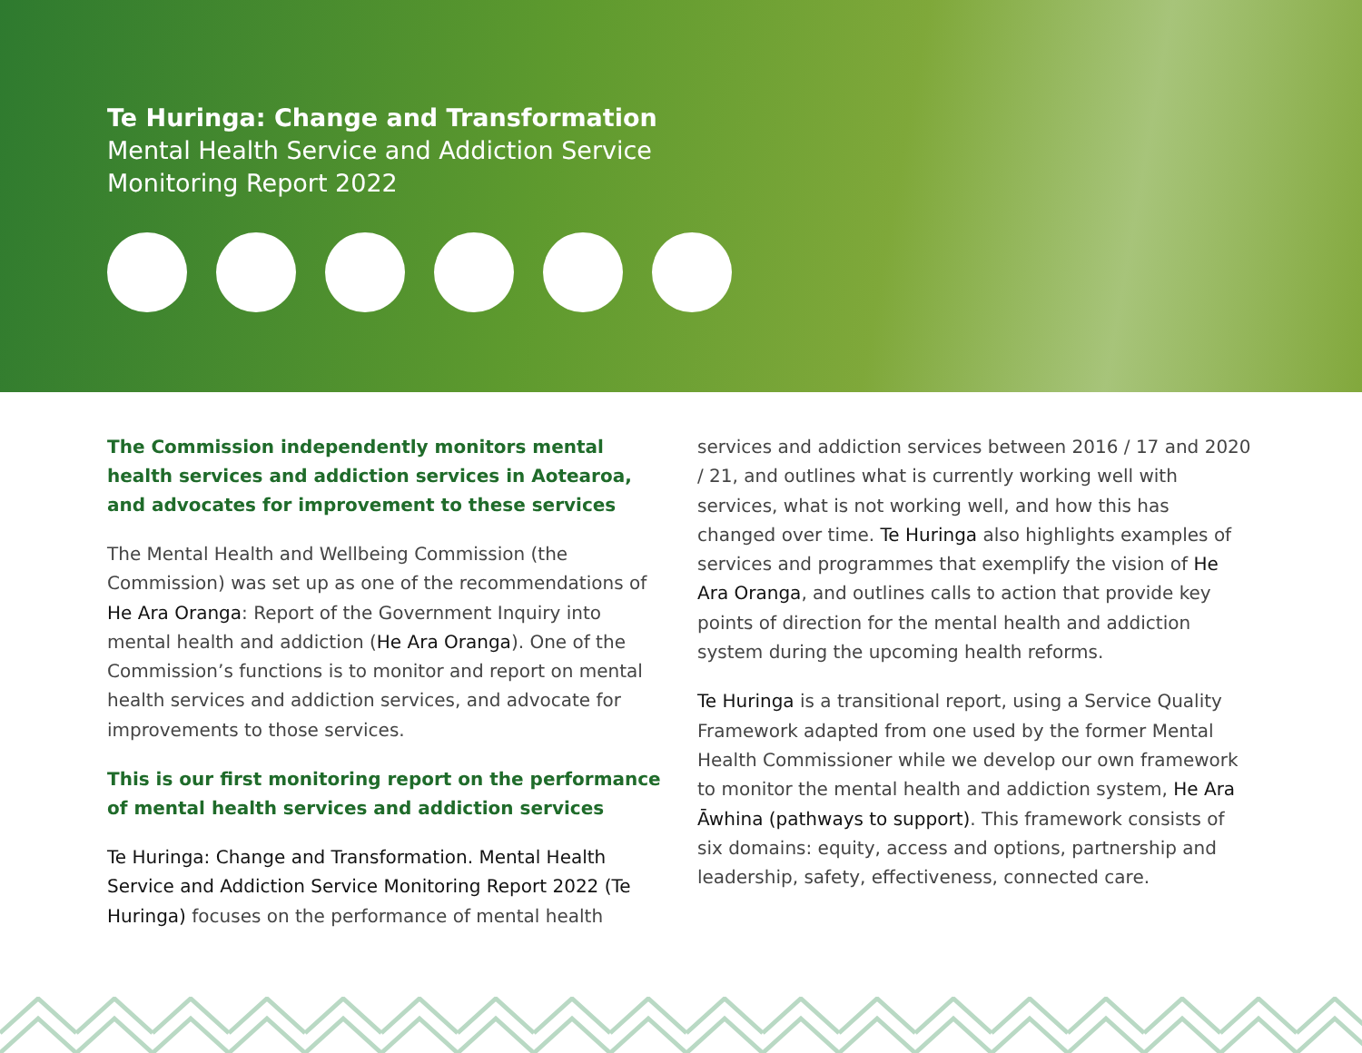Te Huringa: Change and Transformation
Mental Health Service and Addiction Service
Monitoring Report 2022
The Commission independently monitors mental health services and addiction services in Aotearoa, and advocates for improvement to these services
The Mental Health and Wellbeing Commission (the Commission) was set up as one of the recommendations of He Ara Oranga: Report of the Government Inquiry into mental health and addiction (He Ara Oranga). One of the Commission’s functions is to monitor and report on mental health services and addiction services, and advocate for improvements to those services.
This is our first monitoring report on the performance of mental health services and addiction services
Te Huringa: Change and Transformation. Mental Health Service and Addiction Service Monitoring Report 2022 (Te Huringa) focuses on the performance of mental health
services and addiction services between 2016 / 17 and 2020 / 21, and outlines what is currently working well with services, what is not working well, and how this has changed over time. Te Huringa also highlights examples of services and programmes that exemplify the vision of He Ara Oranga, and outlines calls to action that provide key points of direction for the mental health and addiction system during the upcoming health reforms.
Te Huringa is a transitional report, using a Service Quality Framework adapted from one used by the former Mental Health Commissioner while we develop our own framework to monitor the mental health and addiction system, He Ara Āwhina (pathways to support). This framework consists of six domains: equity, access and options, partnership and leadership, safety, effectiveness, connected care.